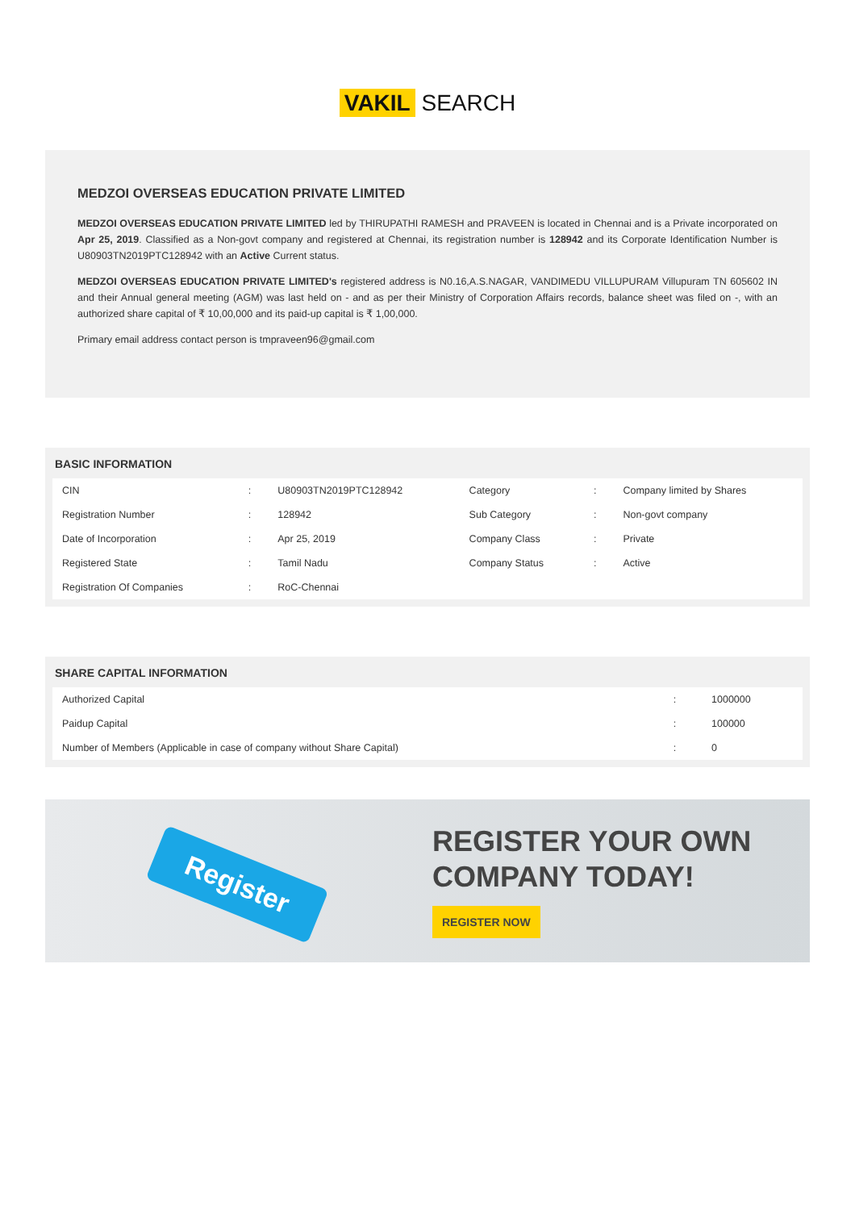VAKIL SEARCH
MEDZOI OVERSEAS EDUCATION PRIVATE LIMITED
MEDZOI OVERSEAS EDUCATION PRIVATE LIMITED led by THIRUPATHI RAMESH and PRAVEEN is located in Chennai and is a Private incorporated on Apr 25, 2019. Classified as a Non-govt company and registered at Chennai, its registration number is 128942 and its Corporate Identification Number is U80903TN2019PTC128942 with an Active Current status.
MEDZOI OVERSEAS EDUCATION PRIVATE LIMITED's registered address is N0.16,A.S.NAGAR, VANDIMEDU VILLUPURAM Villupuram TN 605602 IN and their Annual general meeting (AGM) was last held on - and as per their Ministry of Corporation Affairs records, balance sheet was filed on -, with an authorized share capital of ₹ 10,00,000 and its paid-up capital is ₹ 1,00,000.
Primary email address contact person is tmpraveen96@gmail.com
BASIC INFORMATION
| CIN | : | U80903TN2019PTC128942 | Category | : | Company limited by Shares |
| Registration Number | : | 128942 | Sub Category | : | Non-govt company |
| Date of Incorporation | : | Apr 25, 2019 | Company Class | : | Private |
| Registered State | : | Tamil Nadu | Company Status | : | Active |
| Registration Of Companies | : | RoC-Chennai | | | |
SHARE CAPITAL INFORMATION
| Authorized Capital | : | 1000000 |
| Paidup Capital | : | 100000 |
| Number of Members (Applicable in case of company without Share Capital) | : | 0 |
Register
REGISTER YOUR OWN
COMPANY TODAY!
REGISTER NOW